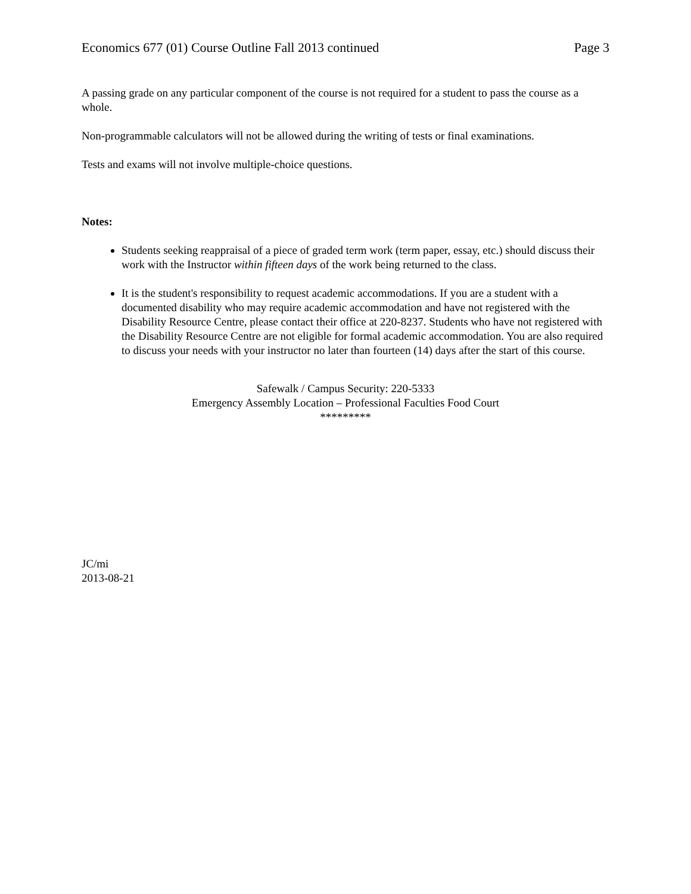Economics 677 (01) Course Outline Fall 2013 continued Page 3
A passing grade on any particular component of the course is not required for a student to pass the course as a whole.
Non-programmable calculators will not be allowed during the writing of tests or final examinations.
Tests and exams will not involve multiple-choice questions.
Notes:
Students seeking reappraisal of a piece of graded term work (term paper, essay, etc.) should discuss their work with the Instructor within fifteen days of the work being returned to the class.
It is the student's responsibility to request academic accommodations. If you are a student with a documented disability who may require academic accommodation and have not registered with the Disability Resource Centre, please contact their office at 220-8237. Students who have not registered with the Disability Resource Centre are not eligible for formal academic accommodation. You are also required to discuss your needs with your instructor no later than fourteen (14) days after the start of this course.
Safewalk / Campus Security: 220-5333
Emergency Assembly Location – Professional Faculties Food Court
*********
JC/mi
2013-08-21